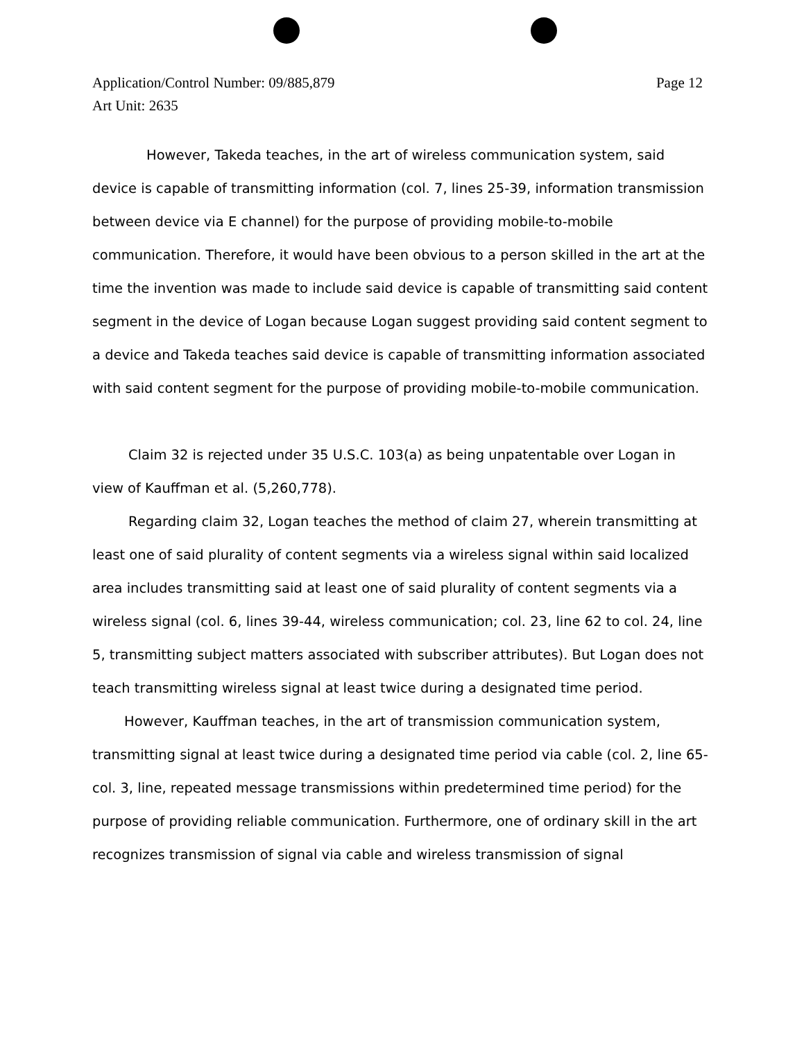Page 12 Application/Control Number: 09/885,879
Art Unit: 2635
However, Takeda teaches, in the art of wireless communication system, said device is capable of transmitting information (col. 7, lines 25-39, information transmission between device via E channel) for the purpose of providing mobile-to-mobile communication. Therefore, it would have been obvious to a person skilled in the art at the time the invention was made to include said device is capable of transmitting said content segment in the device of Logan because Logan suggest providing said content segment to a device and Takeda teaches said device is capable of transmitting information associated with said content segment for the purpose of providing mobile-to-mobile communication.
Claim 32 is rejected under 35 U.S.C. 103(a) as being unpatentable over Logan in view of Kauffman et al. (5,260,778).
Regarding claim 32, Logan teaches the method of claim 27, wherein transmitting at least one of said plurality of content segments via a wireless signal within said localized area includes transmitting said at least one of said plurality of content segments via a wireless signal (col. 6, lines 39-44, wireless communication; col. 23, line 62 to col. 24, line 5, transmitting subject matters associated with subscriber attributes). But Logan does not teach transmitting wireless signal at least twice during a designated time period.
However, Kauffman teaches, in the art of transmission communication system, transmitting signal at least twice during a designated time period via cable (col. 2, line 65-col. 3, line, repeated message transmissions within predetermined time period) for the purpose of providing reliable communication. Furthermore, one of ordinary skill in the art recognizes transmission of signal via cable and wireless transmission of signal